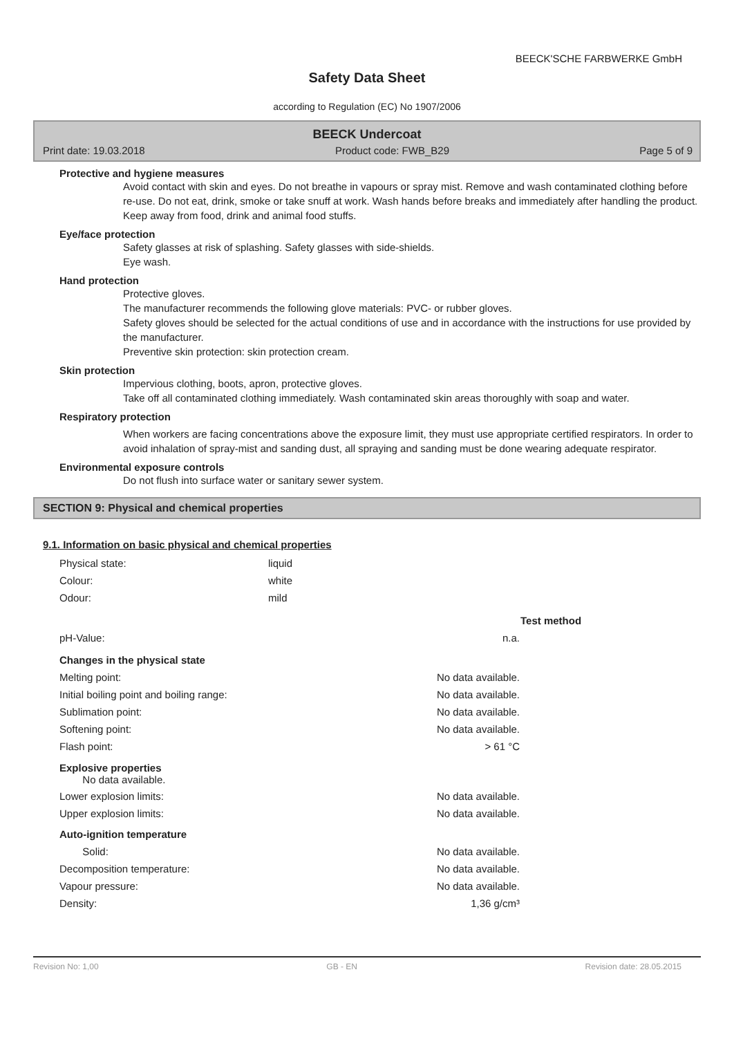BEECK'SCHE FARBWERKE GmbH
Safety Data Sheet
according to Regulation (EC) No 1907/2006
BEECK Undercoat
Print date: 19.03.2018 Product code: FWB_B29 Page 5 of 9
Protective and hygiene measures
Avoid contact with skin and eyes. Do not breathe in vapours or spray mist. Remove and wash contaminated clothing before re-use. Do not eat, drink, smoke or take snuff at work. Wash hands before breaks and immediately after handling the product. Keep away from food, drink and animal food stuffs.
Eye/face protection
Safety glasses at risk of splashing. Safety glasses with side-shields.
Eye wash.
Hand protection
Protective gloves.
The manufacturer recommends the following glove materials: PVC- or rubber gloves.
Safety gloves should be selected for the actual conditions of use and in accordance with the instructions for use provided by the manufacturer.
Preventive skin protection: skin protection cream.
Skin protection
Impervious clothing, boots, apron, protective gloves.
Take off all contaminated clothing immediately. Wash contaminated skin areas thoroughly with soap and water.
Respiratory protection
When workers are facing concentrations above the exposure limit, they must use appropriate certified respirators. In order to avoid inhalation of spray-mist and sanding dust, all spraying and sanding must be done wearing adequate respirator.
Environmental exposure controls
Do not flush into surface water or sanitary sewer system.
SECTION 9: Physical and chemical properties
9.1. Information on basic physical and chemical properties
| Physical state: | liquid |
| Colour: | white |
| Odour: | mild |
| | | Test method |
| pH-Value: | n.a. | |
| Changes in the physical state | | |
| Melting point: | No data available. | |
| Initial boiling point and boiling range: | No data available. | |
| Sublimation point: | No data available. | |
| Softening point: | No data available. | |
| Flash point: | > 61 °C | |
| Explosive properties No data available. | | |
| Lower explosion limits: | No data available. | |
| Upper explosion limits: | No data available. | |
| Auto-ignition temperature | | |
| Solid: | No data available. | |
| Decomposition temperature: | No data available. | |
| Vapour pressure: | No data available. | |
| Density: | 1,36 g/cm³ | |
Revision No: 1,00 GB - EN Revision date: 28.05.2015